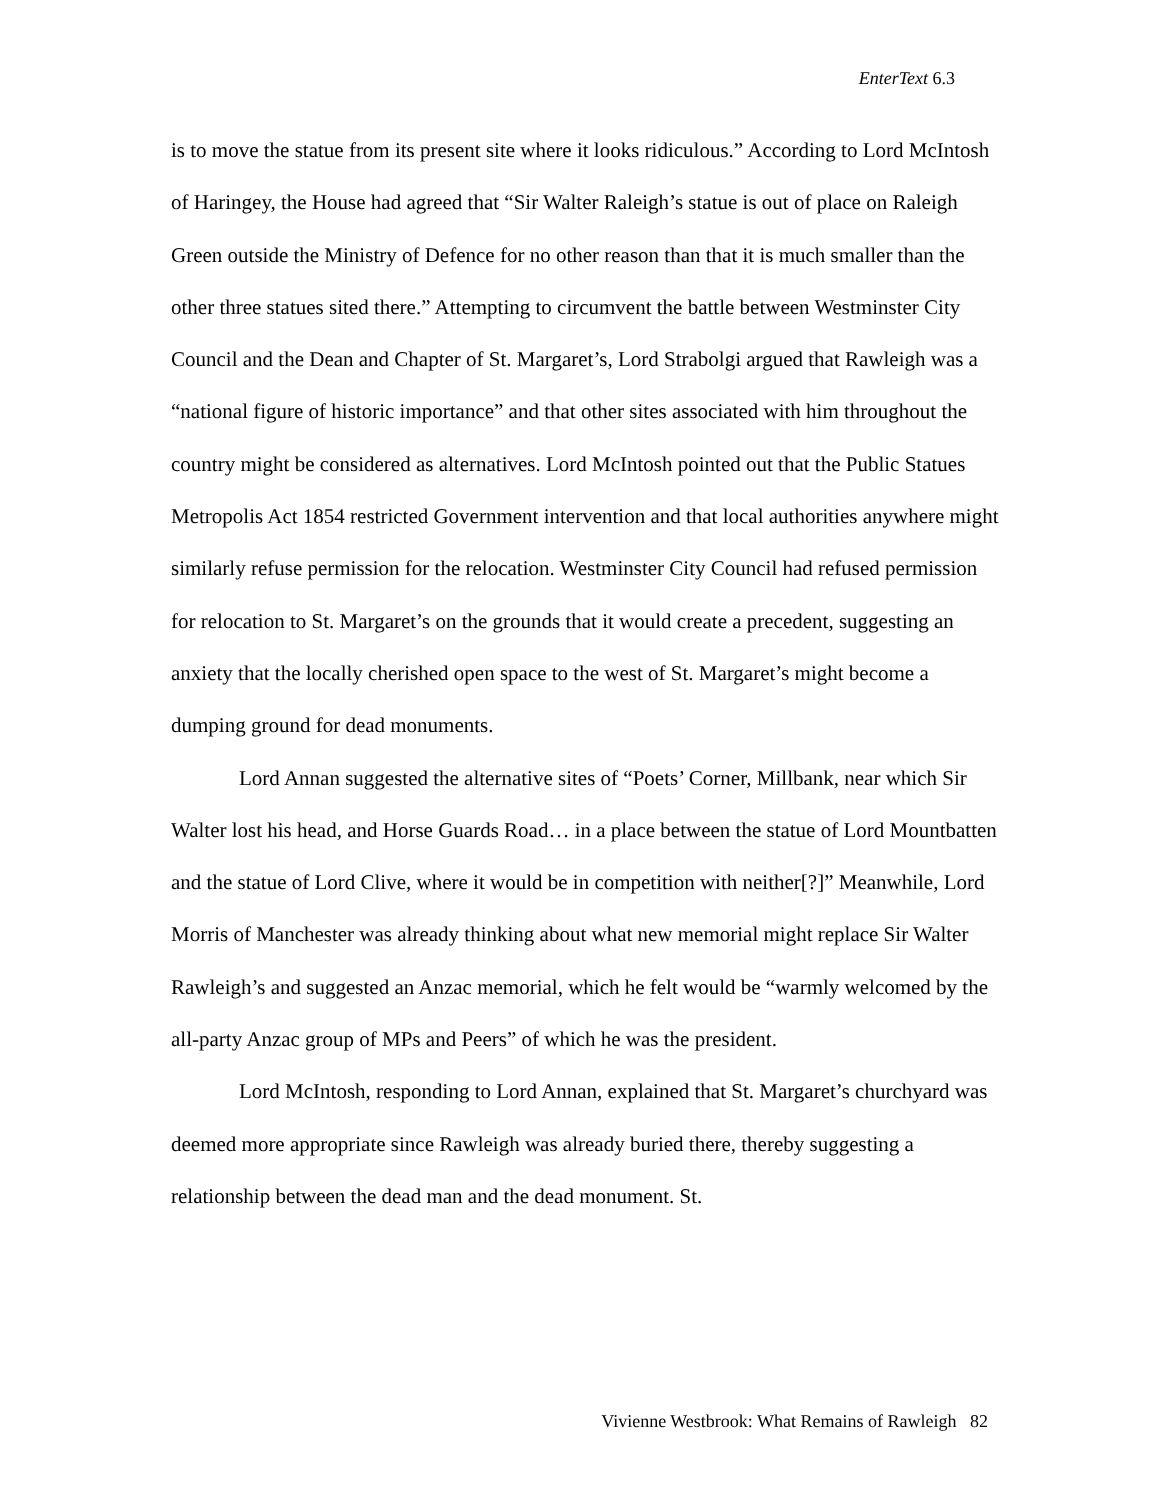EnterText 6.3
is to move the statue from its present site where it looks ridiculous.” According to Lord McIntosh of Haringey, the House had agreed that “Sir Walter Raleigh’s statue is out of place on Raleigh Green outside the Ministry of Defence for no other reason than that it is much smaller than the other three statues sited there.” Attempting to circumvent the battle between Westminster City Council and the Dean and Chapter of St. Margaret’s, Lord Strabolgi argued that Rawleigh was a “national figure of historic importance” and that other sites associated with him throughout the country might be considered as alternatives. Lord McIntosh pointed out that the Public Statues Metropolis Act 1854 restricted Government intervention and that local authorities anywhere might similarly refuse permission for the relocation. Westminster City Council had refused permission for relocation to St. Margaret’s on the grounds that it would create a precedent, suggesting an anxiety that the locally cherished open space to the west of St. Margaret’s might become a dumping ground for dead monuments.
Lord Annan suggested the alternative sites of “Poets’ Corner, Millbank, near which Sir Walter lost his head, and Horse Guards Road… in a place between the statue of Lord Mountbatten and the statue of Lord Clive, where it would be in competition with neither[?]” Meanwhile, Lord Morris of Manchester was already thinking about what new memorial might replace Sir Walter Rawleigh’s and suggested an Anzac memorial, which he felt would be “warmly welcomed by the all-party Anzac group of MPs and Peers” of which he was the president.
Lord McIntosh, responding to Lord Annan, explained that St. Margaret’s churchyard was deemed more appropriate since Rawleigh was already buried there, thereby suggesting a relationship between the dead man and the dead monument. St.
Vivienne Westbrook: What Remains of Rawleigh 82